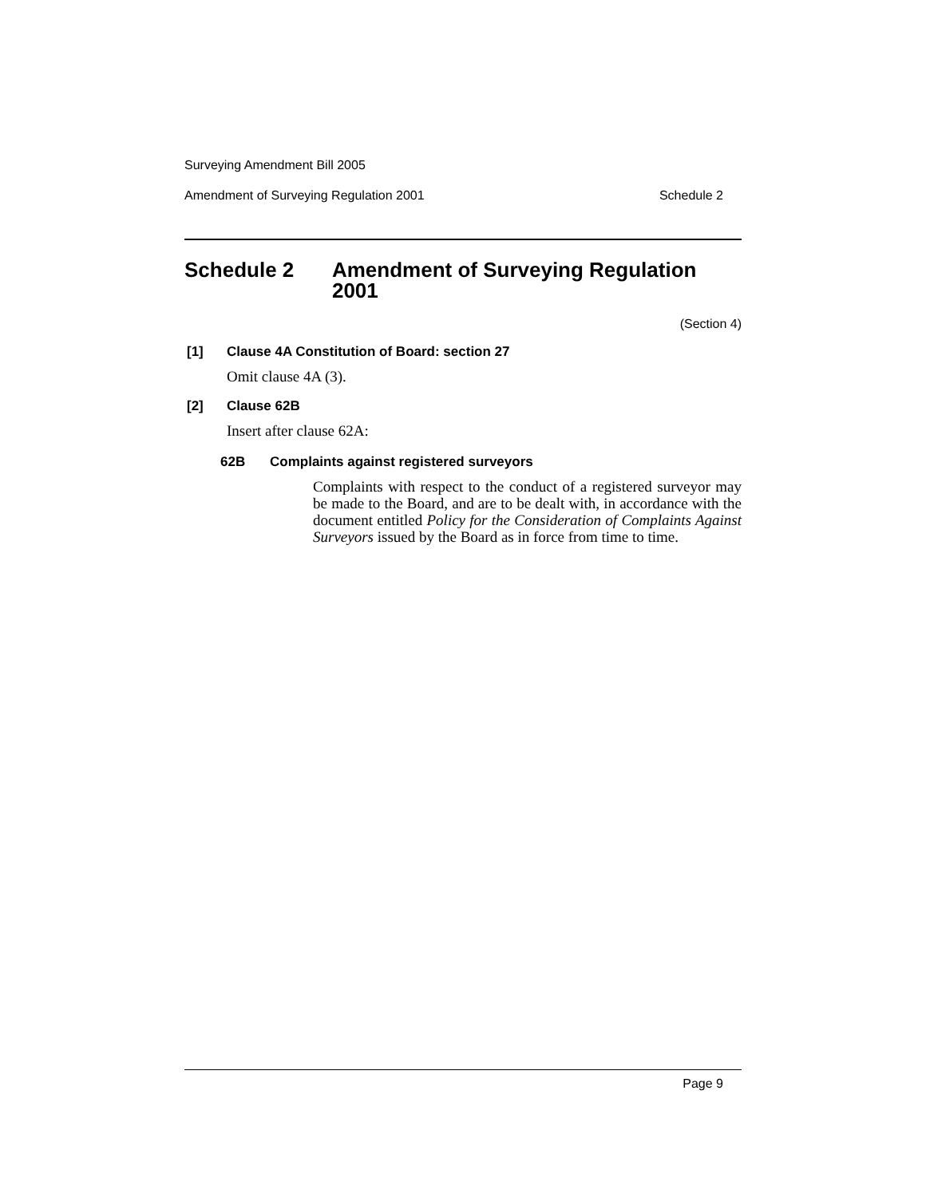Surveying Amendment Bill 2005
Amendment of Surveying Regulation 2001 Schedule 2
Schedule 2 Amendment of Surveying Regulation 2001
(Section 4)
[1] Clause 4A Constitution of Board: section 27
Omit clause 4A (3).
[2] Clause 62B
Insert after clause 62A:
62B Complaints against registered surveyors
Complaints with respect to the conduct of a registered surveyor may be made to the Board, and are to be dealt with, in accordance with the document entitled Policy for the Consideration of Complaints Against Surveyors issued by the Board as in force from time to time.
Page 9